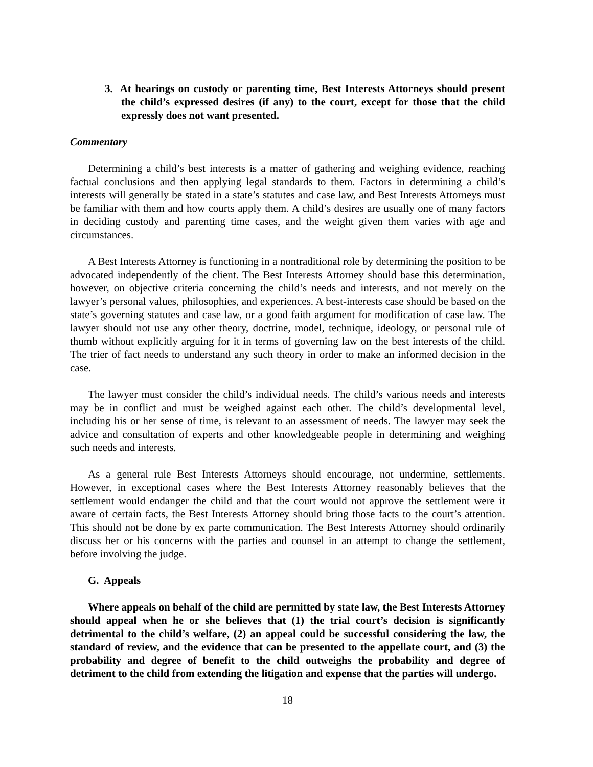3. At hearings on custody or parenting time, Best Interests Attorneys should present the child’s expressed desires (if any) to the court, except for those that the child expressly does not want presented.
Commentary
Determining a child’s best interests is a matter of gathering and weighing evidence, reaching factual conclusions and then applying legal standards to them. Factors in determining a child’s interests will generally be stated in a state’s statutes and case law, and Best Interests Attorneys must be familiar with them and how courts apply them. A child’s desires are usually one of many factors in deciding custody and parenting time cases, and the weight given them varies with age and circumstances.
A Best Interests Attorney is functioning in a nontraditional role by determining the position to be advocated independently of the client. The Best Interests Attorney should base this determination, however, on objective criteria concerning the child’s needs and interests, and not merely on the lawyer’s personal values, philosophies, and experiences. A best-interests case should be based on the state’s governing statutes and case law, or a good faith argument for modification of case law. The lawyer should not use any other theory, doctrine, model, technique, ideology, or personal rule of thumb without explicitly arguing for it in terms of governing law on the best interests of the child. The trier of fact needs to understand any such theory in order to make an informed decision in the case.
The lawyer must consider the child’s individual needs. The child’s various needs and interests may be in conflict and must be weighed against each other. The child’s developmental level, including his or her sense of time, is relevant to an assessment of needs. The lawyer may seek the advice and consultation of experts and other knowledgeable people in determining and weighing such needs and interests.
As a general rule Best Interests Attorneys should encourage, not undermine, settlements. However, in exceptional cases where the Best Interests Attorney reasonably believes that the settlement would endanger the child and that the court would not approve the settlement were it aware of certain facts, the Best Interests Attorney should bring those facts to the court’s attention. This should not be done by ex parte communication. The Best Interests Attorney should ordinarily discuss her or his concerns with the parties and counsel in an attempt to change the settlement, before involving the judge.
G. Appeals
Where appeals on behalf of the child are permitted by state law, the Best Interests Attorney should appeal when he or she believes that (1) the trial court’s decision is significantly detrimental to the child’s welfare, (2) an appeal could be successful considering the law, the standard of review, and the evidence that can be presented to the appellate court, and (3) the probability and degree of benefit to the child outweighs the probability and degree of detriment to the child from extending the litigation and expense that the parties will undergo.
18